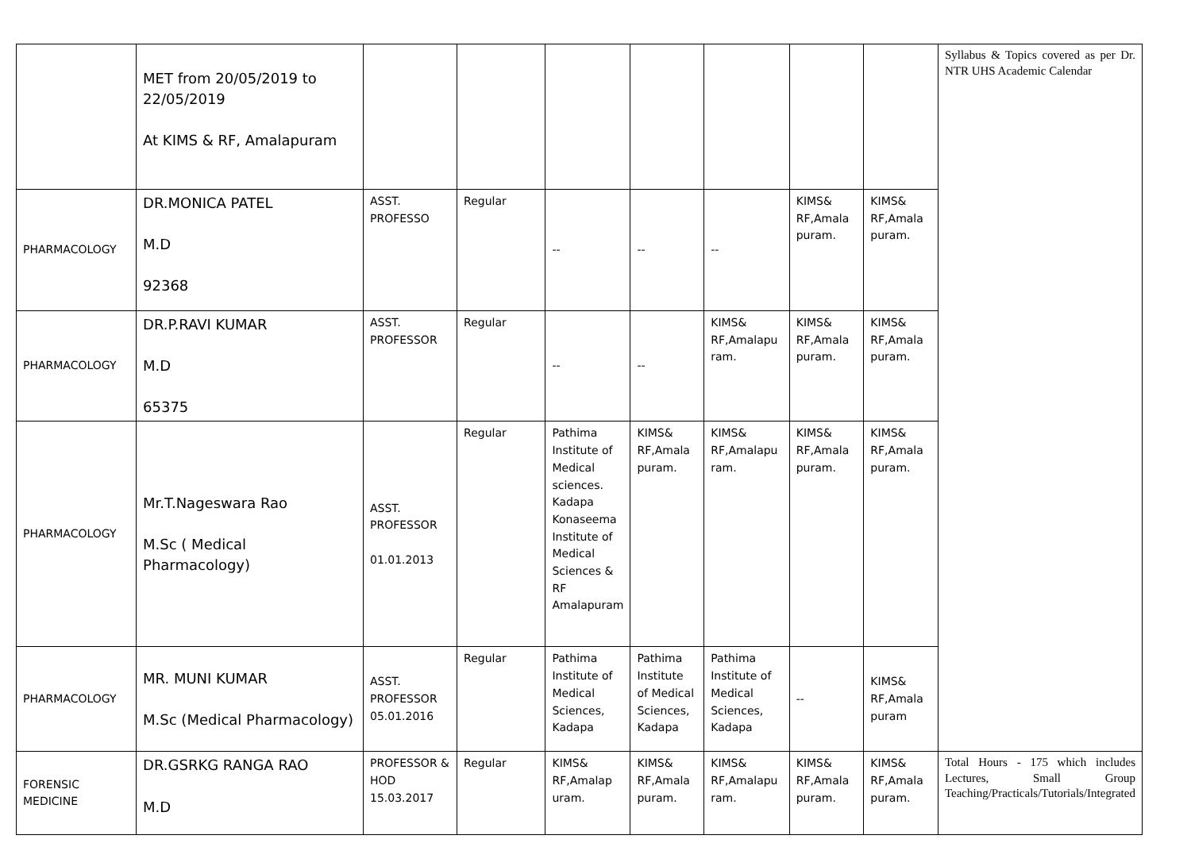| | MET from 20/05/2019 to 22/05/2019 At KIMS & RF, Amalapuram | | | | | | | | Syllabus & Topics covered as per Dr. NTR UHS Academic Calendar |
| PHARMACOLOGY | DR.MONICA PATEL M.D 92368 | ASST. PROFESSO | Regular | -- | -- | -- | KIMS& RF,Amala puram. | KIMS& RF,Amala puram. | |
| PHARMACOLOGY | DR.P.RAVI KUMAR M.D 65375 | ASST. PROFESSOR | Regular | -- | -- | KIMS& RF,Amalapu ram. | KIMS& RF,Amala puram. | KIMS& RF,Amala puram. | |
| PHARMACOLOGY | Mr.T.Nageswara Rao M.Sc ( Medical Pharmacology) | ASST. PROFESSOR 01.01.2013 | Regular | Pathima Institute of Medical sciences. Kadapa Konaseema Institute of Medical Sciences & RF Amalapuram | KIMS& RF,Amala puram. | KIMS& RF,Amalapu ram. | KIMS& RF,Amala puram. | KIMS& RF,Amala puram. | |
| PHARMACOLOGY | MR. MUNI KUMAR M.Sc (Medical Pharmacology) | ASST. PROFESSOR 05.01.2016 | Regular | Pathima Institute of Medical Sciences, Kadapa | Pathima Institute of Medical Sciences, Kadapa | Pathima Institute of Medical Sciences, Kadapa | -- | KIMS& RF,Amala puram | |
| FORENSIC MEDICINE | DR.GSRKG RANGA RAO M.D | PROFESSOR & HOD 15.03.2017 | Regular | KIMS& RF,Amalap uram. | KIMS& RF,Amala puram. | KIMS& RF,Amalapu ram. | KIMS& RF,Amala puram. | KIMS& RF,Amala puram. | Total Hours - 175 which includes Lectures, Small Group Teaching/Practicals/Tutorials/Integrated |